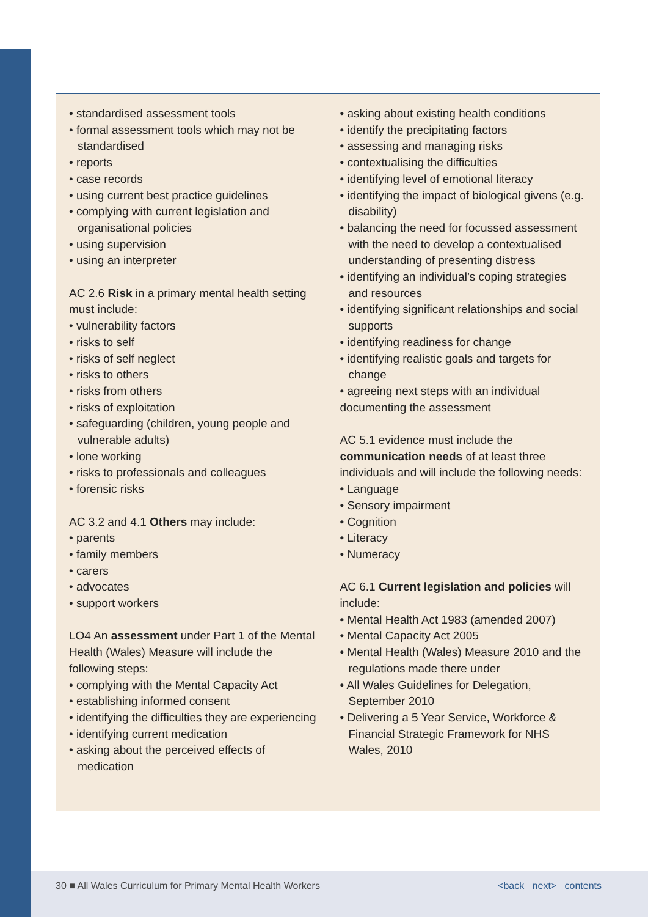• standardised assessment tools
• formal assessment tools which may not be standardised
• reports
• case records
• using current best practice guidelines
• complying with current legislation and organisational policies
• using supervision
• using an interpreter
AC 2.6 Risk in a primary mental health setting must include:
• vulnerability factors
• risks to self
• risks of self neglect
• risks to others
• risks from others
• risks of exploitation
• safeguarding (children, young people and vulnerable adults)
• lone working
• risks to professionals and colleagues
• forensic risks
AC 3.2 and 4.1 Others may include:
• parents
• family members
• carers
• advocates
• support workers
LO4 An assessment under Part 1 of the Mental Health (Wales) Measure will include the following steps:
• complying with the Mental Capacity Act
• establishing informed consent
• identifying the difficulties they are experiencing
• identifying current medication
• asking about the perceived effects of medication
• asking about existing health conditions
• identify the precipitating factors
• assessing and managing risks
• contextualising the difficulties
• identifying level of emotional literacy
• identifying the impact of biological givens (e.g. disability)
• balancing the need for focussed assessment with the need to develop a contextualised understanding of presenting distress
• identifying an individual’s coping strategies and resources
• identifying significant relationships and social supports
• identifying readiness for change
• identifying realistic goals and targets for change
• agreeing next steps with an individual
documenting the assessment
AC 5.1 evidence must include the communication needs of at least three individuals and will include the following needs:
• Language
• Sensory impairment
• Cognition
• Literacy
• Numeracy
AC 6.1 Current legislation and policies will include:
• Mental Health Act 1983 (amended 2007)
• Mental Capacity Act 2005
• Mental Health (Wales) Measure 2010 and the regulations made there under
• All Wales Guidelines for Delegation, September 2010
• Delivering a 5 Year Service, Workforce & Financial Strategic Framework for NHS Wales, 2010
30 ■ All Wales Curriculum for Primary Mental Health Workers <back next> contents